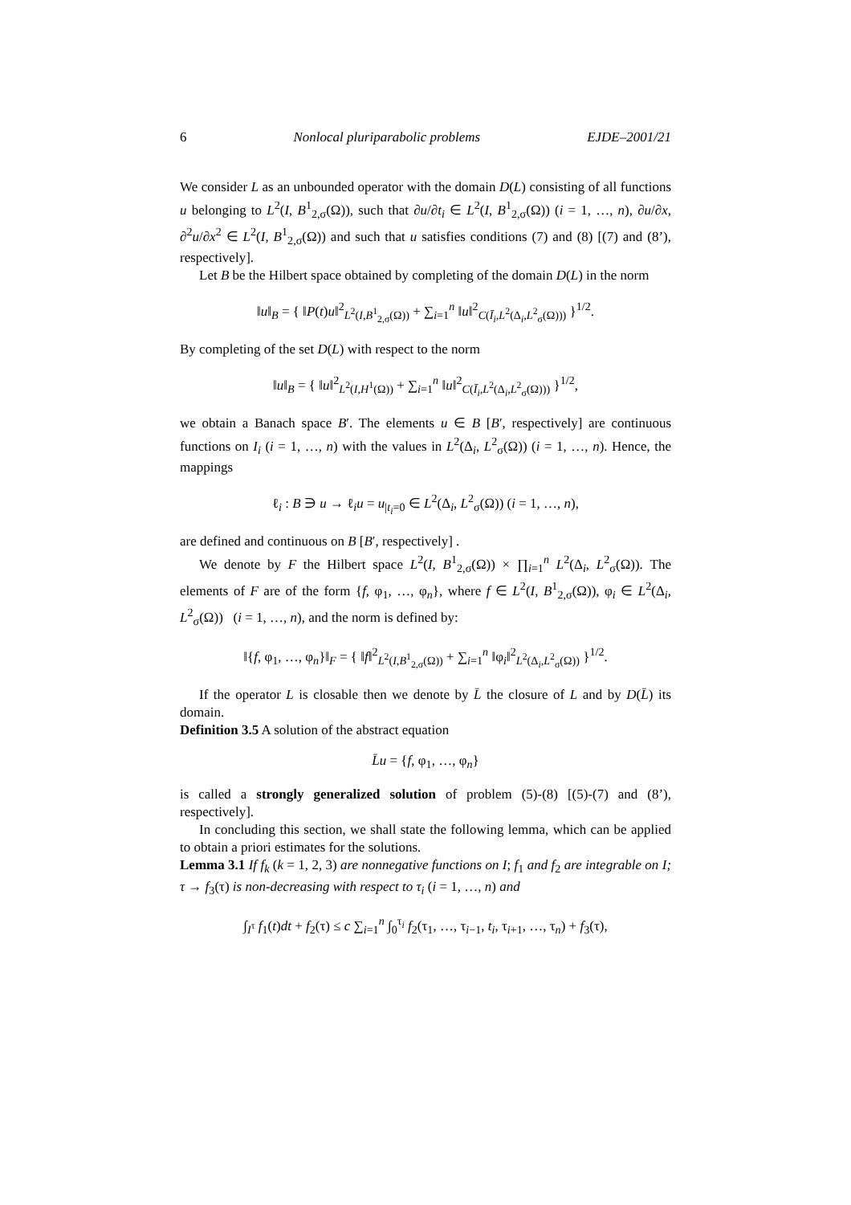6 Nonlocal pluriparabolic problems EJDE–2001/21
We consider L as an unbounded operator with the domain D(L) consisting of all functions u belonging to L<sup>2</sup>(I, B<sup>1</sup><sub>2,σ</sub>(Ω)), such that ∂u/∂t<sub>i</sub> ∈ L<sup>2</sup>(I, B<sup>1</sup><sub>2,σ</sub>(Ω)) (i = 1, …, n), ∂u/∂x, ∂<sup>2</sup>u/∂x<sup>2</sup> ∈ L<sup>2</sup>(I, B<sup>1</sup><sub>2,σ</sub>(Ω)) and such that u satisfies conditions (7) and (8) [(7) and (8’), respectively].
Let B be the Hilbert space obtained by completing of the domain D(L) in the norm
‖u‖<sub>B</sub> = { ‖P(t)u‖<sup>2</sup><sub>L<sup>2</sup>(I,B<sup>1</sup><sub>2,σ</sub>(Ω))</sub> + ∑<sub>i=1</sub><sup>n</sup> ‖u‖<sup>2</sup><sub>C(Ī<sub>i</sub>,L<sup>2</sup>(Δ<sub>i</sub>,L<sup>2</sup><sub>σ</sub>(Ω)))</sub> }<sup>1/2</sup>.
By completing of the set D(L) with respect to the norm
‖u‖<sub>B</sub> = { ‖u‖<sup>2</sup><sub>L<sup>2</sup>(I,H<sup>1</sup>(Ω))</sub> + ∑<sub>i=1</sub><sup>n</sup> ‖u‖<sup>2</sup><sub>C(Ī<sub>i</sub>,L<sup>2</sup>(Δ<sub>i</sub>,L<sup>2</sup><sub>σ</sub>(Ω)))</sub> }<sup>1/2</sup>,
we obtain a Banach space B′. The elements u ∈ B [B′, respectively] are continuous functions on I<sub>i</sub> (i = 1, …, n) with the values in L<sup>2</sup>(Δ<sub>i</sub>, L<sup>2</sup><sub>σ</sub>(Ω)) (i = 1, …, n). Hence, the mappings
ℓ<sub>i</sub> : B ∋ u → ℓ<sub>i</sub>u = u<sub>|t<sub>i</sub>=0</sub> ∈ L<sup>2</sup>(Δ<sub>i</sub>, L<sup>2</sup><sub>σ</sub>(Ω)) (i = 1, …, n),
are defined and continuous on B [B′, respectively] .
We denote by F the Hilbert space L<sup>2</sup>(I, B<sup>1</sup><sub>2,σ</sub>(Ω)) × ∏<sub>i=1</sub><sup>n</sup> L<sup>2</sup>(Δ<sub>i</sub>, L<sup>2</sup><sub>σ</sub>(Ω)). The elements of F are of the form {f, φ<sub>1</sub>, …, φ<sub>n</sub>}, where f ∈ L<sup>2</sup>(I, B<sup>1</sup><sub>2,σ</sub>(Ω)), φ<sub>i</sub> ∈ L<sup>2</sup>(Δ<sub>i</sub>, L<sup>2</sup><sub>σ</sub>(Ω)) (i = 1, …, n), and the norm is defined by:
‖{f, φ<sub>1</sub>, …, φ<sub>n</sub>}‖<sub>F</sub> = { ‖f‖<sup>2</sup><sub>L<sup>2</sup>(I,B<sup>1</sup><sub>2,σ</sub>(Ω))</sub> + ∑<sub>i=1</sub><sup>n</sup> ‖φ<sub>i</sub>‖<sup>2</sup><sub>L<sup>2</sup>(Δ<sub>i</sub>,L<sup>2</sup><sub>σ</sub>(Ω))</sub> }<sup>1/2</sup>.
If the operator L is closable then we denote by L̄ the closure of L and by D(L̄) its domain.
Definition 3.5 A solution of the abstract equation
L̄u = {f, φ<sub>1</sub>, …, φ<sub>n</sub>}
is called a strongly generalized solution of problem (5)-(8) [(5)-(7) and (8’), respectively].
In concluding this section, we shall state the following lemma, which can be applied to obtain a priori estimates for the solutions.
Lemma 3.1 If f<sub>k</sub> (k = 1, 2, 3) are nonnegative functions on I; f<sub>1</sub> and f<sub>2</sub> are integrable on I; τ → f<sub>3</sub>(τ) is non-decreasing with respect to τ<sub>i</sub> (i = 1, …, n) and
∫<sub>I<sup>τ</sup></sub> f<sub>1</sub>(t)dt + f<sub>2</sub>(τ) ≤ c ∑<sub>i=1</sub><sup>n</sup> ∫<sub>0</sub><sup>τ<sub>i</sub></sup> f<sub>2</sub>(τ<sub>1</sub>, …, τ<sub>i−1</sub>, t<sub>i</sub>, τ<sub>i+1</sub>, …, τ<sub>n</sub>) + f<sub>3</sub>(τ),